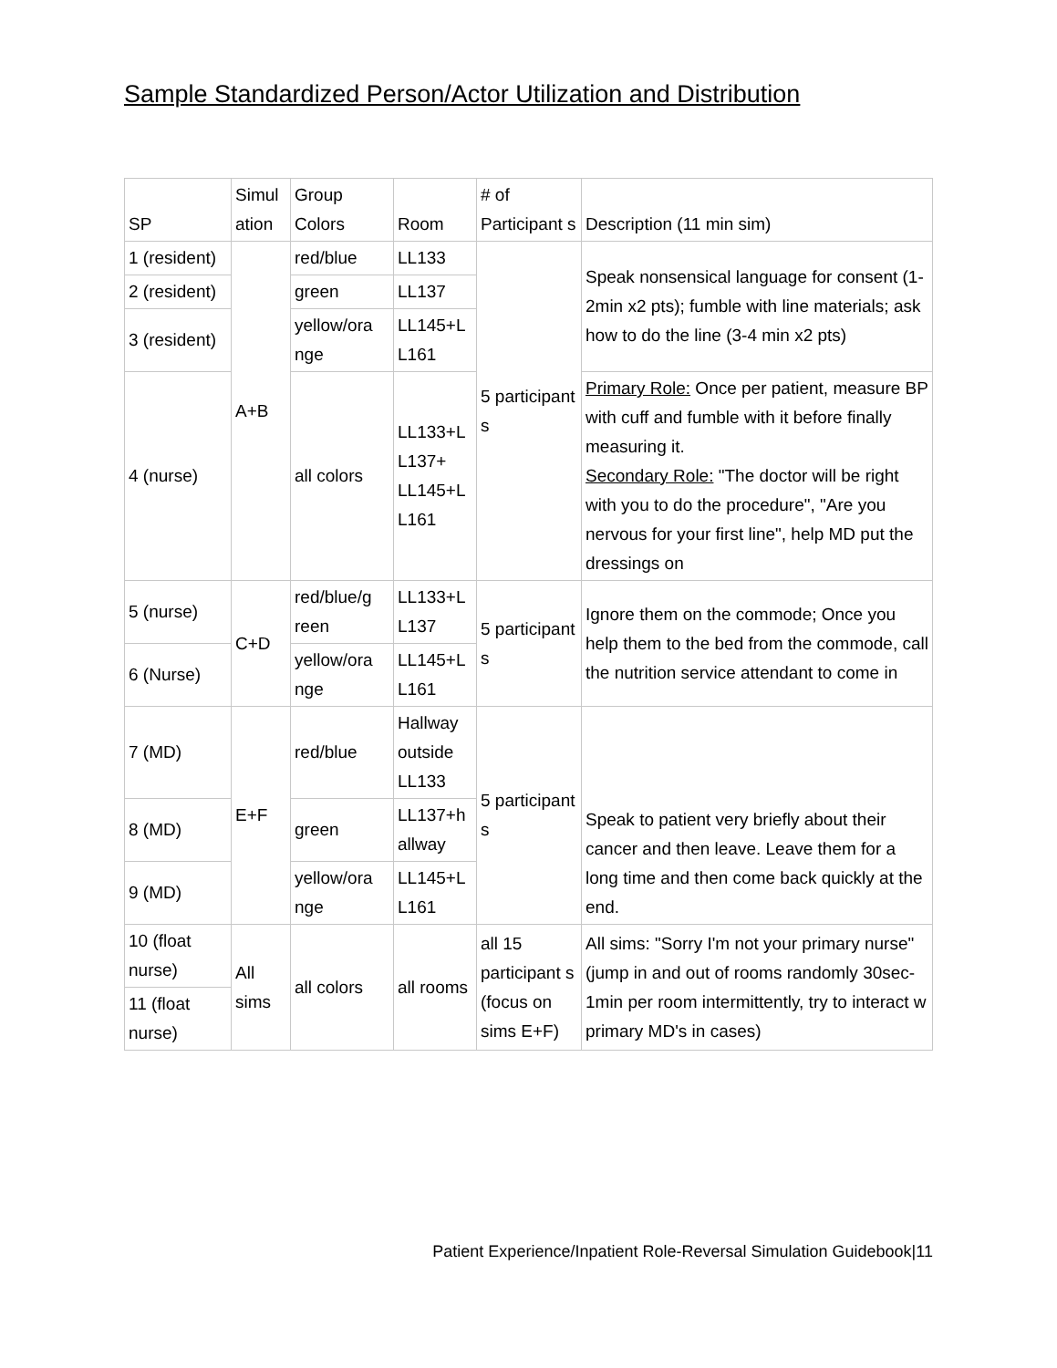Sample Standardized Person/Actor Utilization and Distribution
| SP | Simul ation | Group Colors | Room | # of Participant s | Description (11 min sim) |
| --- | --- | --- | --- | --- | --- |
| 1 (resident) | A+B | red/blue | LL133 | 5 participant s | Speak nonsensical language for consent (1-2min x2 pts); fumble with line materials; ask how to do the line (3-4 min x2 pts) |
| 2 (resident) | | green | LL137 | | |
| 3 (resident) | | yellow/ora nge | LL145+L L161 | | |
| 4 (nurse) | | all colors | LL133+L L137+ LL145+L L161 | | Primary Role: Once per patient, measure BP with cuff and fumble with it before finally measuring it. Secondary Role: "The doctor will be right with you to do the procedure", "Are you nervous for your first line", help MD put the dressings on |
| 5 (nurse) | C+D | red/blue/g reen | LL133+L L137 | 5 participant s | Ignore them on the commode; Once you help them to the bed from the commode, call the nutrition service attendant to come in |
| 6 (Nurse) | | yellow/ora nge | LL145+L L161 | | |
| 7 (MD) | E+F | red/blue | Hallway outside LL133 | 5 participant s | Speak to patient very briefly about their cancer and then leave. Leave them for a long time and then come back quickly at the end. |
| 8 (MD) | | green | LL137+h allway | | |
| 9 (MD) | | yellow/ora nge | LL145+L L161 | | |
| 10 (float nurse) | All sims | all colors | all rooms | all 15 participant s (focus on sims E+F) | All sims: "Sorry I'm not your primary nurse" (jump in and out of rooms randomly 30sec-1min per room intermittently, try to interact w primary MD's in cases) |
| 11 (float nurse) | | | | | |
Patient Experience/Inpatient Role-Reversal Simulation Guidebook|11